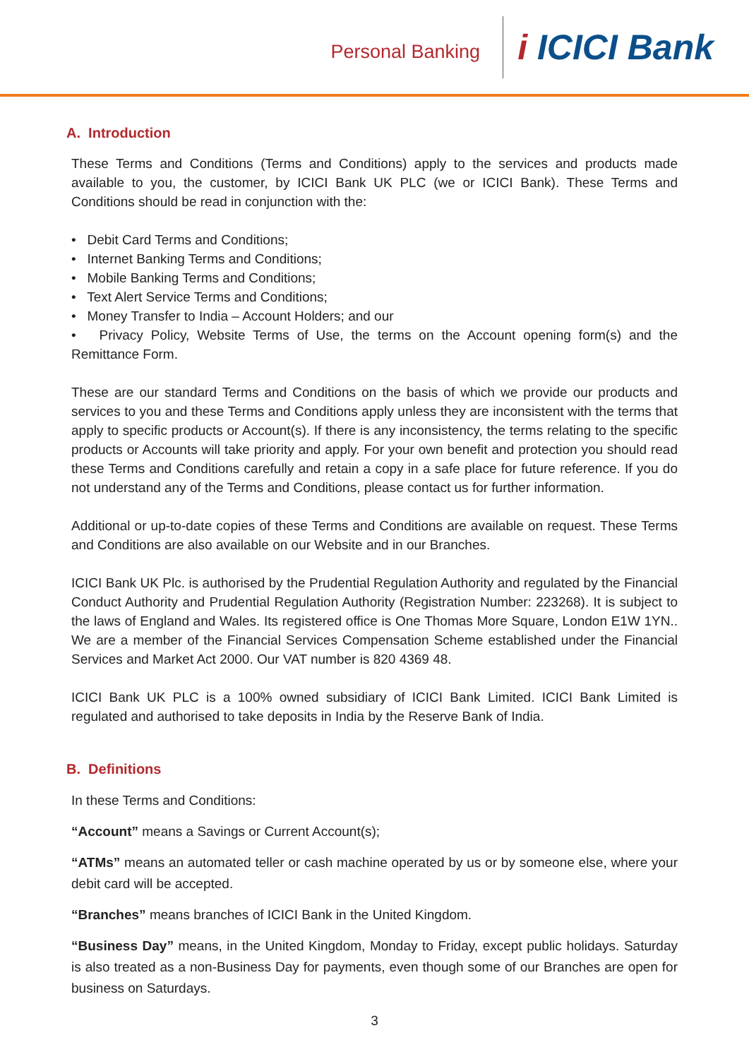Personal Banking
i ICICI Bank
A. Introduction
These Terms and Conditions (Terms and Conditions) apply to the services and products made available to you, the customer, by ICICI Bank UK PLC (we or ICICI Bank). These Terms and Conditions should be read in conjunction with the:
• Debit Card Terms and Conditions;
• Internet Banking Terms and Conditions;
• Mobile Banking Terms and Conditions;
• Text Alert Service Terms and Conditions;
• Money Transfer to India – Account Holders; and our
• Privacy Policy, Website Terms of Use, the terms on the Account opening form(s) and the Remittance Form.
These are our standard Terms and Conditions on the basis of which we provide our products and services to you and these Terms and Conditions apply unless they are inconsistent with the terms that apply to specific products or Account(s). If there is any inconsistency, the terms relating to the specific products or Accounts will take priority and apply. For your own benefit and protection you should read these Terms and Conditions carefully and retain a copy in a safe place for future reference. If you do not understand any of the Terms and Conditions, please contact us for further information.
Additional or up-to-date copies of these Terms and Conditions are available on request. These Terms and Conditions are also available on our Website and in our Branches.
ICICI Bank UK Plc. is authorised by the Prudential Regulation Authority and regulated by the Financial Conduct Authority and Prudential Regulation Authority (Registration Number: 223268). It is subject to the laws of England and Wales. Its registered office is One Thomas More Square, London E1W 1YN.. We are a member of the Financial Services Compensation Scheme established under the Financial Services and Market Act 2000. Our VAT number is 820 4369 48.
ICICI Bank UK PLC is a 100% owned subsidiary of ICICI Bank Limited. ICICI Bank Limited is regulated and authorised to take deposits in India by the Reserve Bank of India.
B. Definitions
In these Terms and Conditions:
“Account” means a Savings or Current Account(s);
“ATMs” means an automated teller or cash machine operated by us or by someone else, where your debit card will be accepted.
“Branches” means branches of ICICI Bank in the United Kingdom.
“Business Day” means, in the United Kingdom, Monday to Friday, except public holidays. Saturday is also treated as a non-Business Day for payments, even though some of our Branches are open for business on Saturdays.
3